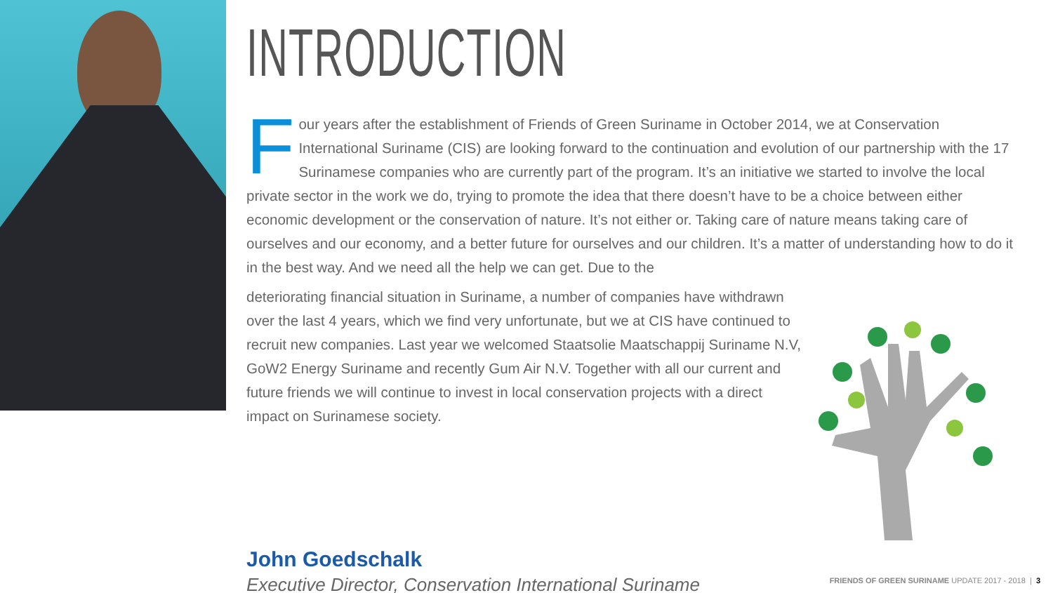INTRODUCTION
Four years after the establishment of Friends of Green Suriname in October 2014, we at Conservation International Suriname (CIS) are looking forward to the continuation and evolution of our partnership with the 17 Surinamese companies who are currently part of the program. It’s an initiative we started to involve the local private sector in the work we do, trying to promote the idea that there doesn’t have to be a choice between either economic development or the conservation of nature. It’s not either or. Taking care of nature means taking care of ourselves and our economy, and a better future for ourselves and our children. It’s a matter of understanding how to do it in the best way. And we need all the help we can get. Due to the
deteriorating financial situation in Suriname, a number of companies have withdrawn over the last 4 years, which we find very unfortunate, but we at CIS have continued to recruit new companies. Last year we welcomed Staatsolie Maatschappij Suriname N.V, GoW2 Energy Suriname and recently Gum Air N.V. Together with all our current and future friends we will continue to invest in local conservation projects with a direct impact on Surinamese society.
John Goedschalk
Executive Director, Conservation International Suriname
FRIENDS OF GREEN SURINAME UPDATE 2017 - 2018 | 3